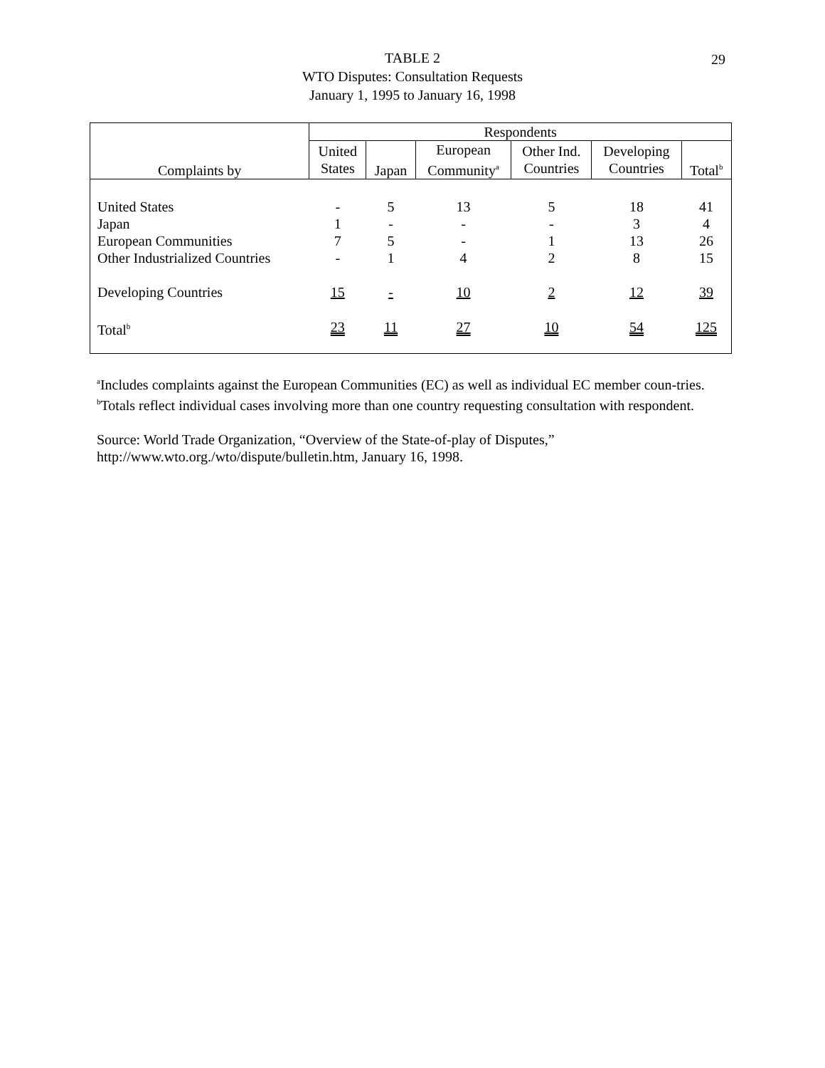29
TABLE 2
WTO Disputes: Consultation Requests
January 1, 1995 to January 16, 1998
| | Respondents | | | | | |
| --- | --- | --- | --- | --- | --- | --- |
| Complaints by | United States | Japan | European Community<sup>a</sup> | Other Ind. Countries | Developing Countries | Total<sup>b</sup> |
| United States | - | 5 | 13 | 5 | 18 | 41 |
| Japan | 1 | - | - | - | 3 | 4 |
| European Communities | 7 | 5 | - | 1 | 13 | 26 |
| Other Industrialized Countries | - | 1 | 4 | 2 | 8 | 15 |
| Developing Countries | 15 | - | 10 | 2 | 12 | 39 |
| Total<sup>b</sup> | 23 | 11 | 27 | 10 | 54 | 125 |
<sup>a</sup> Includes complaints against the European Communities (EC) as well as individual EC member coun-tries.
<sup>b</sup> Totals reflect individual cases involving more than one country requesting consultation with respondent.
Source: World Trade Organization, “Overview of the State-of-play of Disputes,”
http://www.wto.org./wto/dispute/bulletin.htm, January 16, 1998.